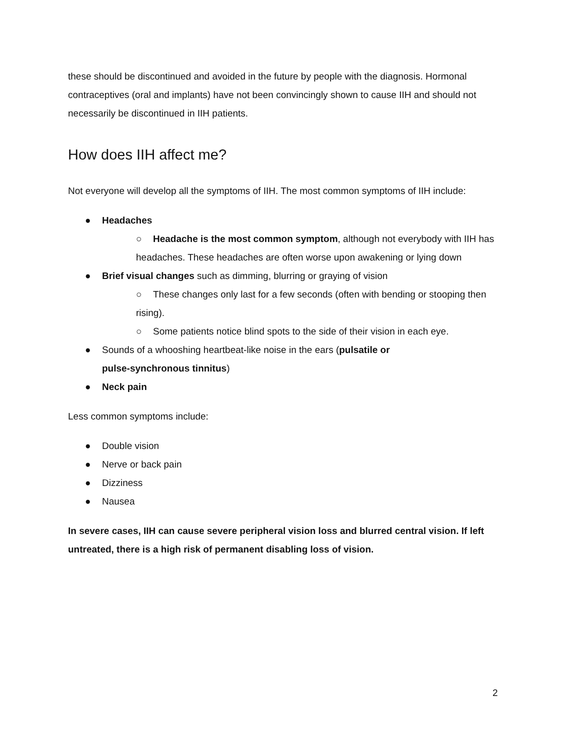these should be discontinued and avoided in the future by people with the diagnosis. Hormonal contraceptives (oral and implants) have not been convincingly shown to cause IIH and should not necessarily be discontinued in IIH patients.
How does IIH affect me?
Not everyone will develop all the symptoms of IIH. The most common symptoms of IIH include:
● Headaches
○ Headache is the most common symptom, although not everybody with IIH has headaches. These headaches are often worse upon awakening or lying down
● Brief visual changes such as dimming, blurring or graying of vision
○ These changes only last for a few seconds (often with bending or stooping then rising).
○ Some patients notice blind spots to the side of their vision in each eye.
● Sounds of a whooshing heartbeat-like noise in the ears (pulsatile or
pulse-synchronous tinnitus)
● Neck pain
Less common symptoms include:
● Double vision
● Nerve or back pain
● Dizziness
● Nausea
In severe cases, IIH can cause severe peripheral vision loss and blurred central vision. If left untreated, there is a high risk of permanent disabling loss of vision.
2